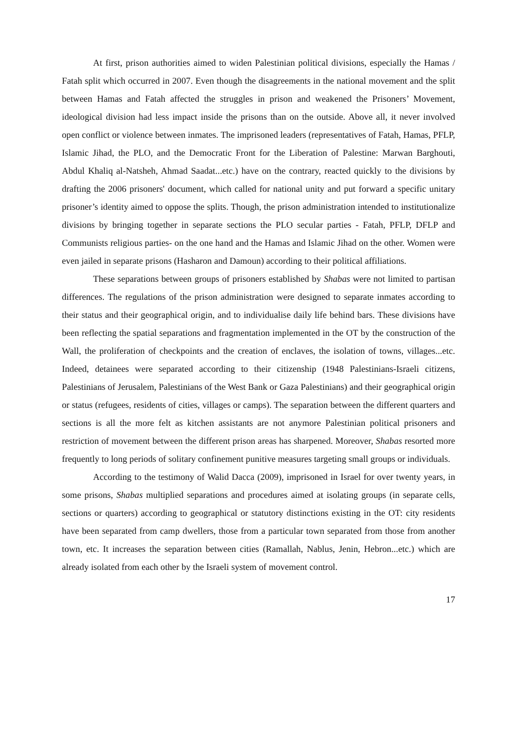At first, prison authorities aimed to widen Palestinian political divisions, especially the Hamas / Fatah split which occurred in 2007. Even though the disagreements in the national movement and the split between Hamas and Fatah affected the struggles in prison and weakened the Prisoners’ Movement, ideological division had less impact inside the prisons than on the outside. Above all, it never involved open conflict or violence between inmates. The imprisoned leaders (representatives of Fatah, Hamas, PFLP, Islamic Jihad, the PLO, and the Democratic Front for the Liberation of Palestine: Marwan Barghouti, Abdul Khaliq al-Natsheh, Ahmad Saadat...etc.) have on the contrary, reacted quickly to the divisions by drafting the 2006 prisoners' document, which called for national unity and put forward a specific unitary prisoner’s identity aimed to oppose the splits. Though, the prison administration intended to institutionalize divisions by bringing together in separate sections the PLO secular parties - Fatah, PFLP, DFLP and Communists religious parties- on the one hand and the Hamas and Islamic Jihad on the other. Women were even jailed in separate prisons (Hasharon and Damoun) according to their political affiliations.
These separations between groups of prisoners established by Shabas were not limited to partisan differences. The regulations of the prison administration were designed to separate inmates according to their status and their geographical origin, and to individualise daily life behind bars. These divisions have been reflecting the spatial separations and fragmentation implemented in the OT by the construction of the Wall, the proliferation of checkpoints and the creation of enclaves, the isolation of towns, villages...etc. Indeed, detainees were separated according to their citizenship (1948 Palestinians-Israeli citizens, Palestinians of Jerusalem, Palestinians of the West Bank or Gaza Palestinians) and their geographical origin or status (refugees, residents of cities, villages or camps). The separation between the different quarters and sections is all the more felt as kitchen assistants are not anymore Palestinian political prisoners and restriction of movement between the different prison areas has sharpened. Moreover, Shabas resorted more frequently to long periods of solitary confinement punitive measures targeting small groups or individuals.
According to the testimony of Walid Dacca (2009), imprisoned in Israel for over twenty years, in some prisons, Shabas multiplied separations and procedures aimed at isolating groups (in separate cells, sections or quarters) according to geographical or statutory distinctions existing in the OT: city residents have been separated from camp dwellers, those from a particular town separated from those from another town, etc. It increases the separation between cities (Ramallah, Nablus, Jenin, Hebron...etc.) which are already isolated from each other by the Israeli system of movement control.
17